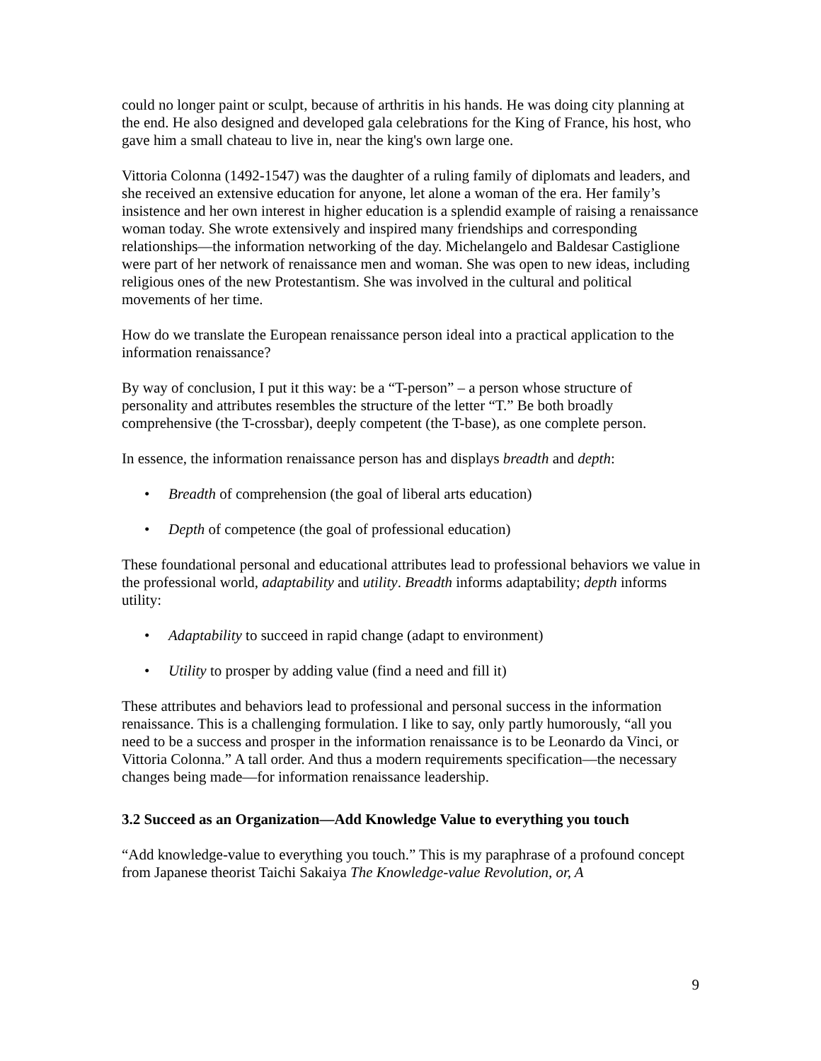could no longer paint or sculpt, because of arthritis in his hands. He was doing city planning at the end. He also designed and developed gala celebrations for the King of France, his host, who gave him a small chateau to live in, near the king's own large one.
Vittoria Colonna (1492-1547) was the daughter of a ruling family of diplomats and leaders, and she received an extensive education for anyone, let alone a woman of the era. Her family’s insistence and her own interest in higher education is a splendid example of raising a renaissance woman today. She wrote extensively and inspired many friendships and corresponding relationships—the information networking of the day. Michelangelo and Baldesar Castiglione were part of her network of renaissance men and woman. She was open to new ideas, including religious ones of the new Protestantism. She was involved in the cultural and political movements of her time.
How do we translate the European renaissance person ideal into a practical application to the information renaissance?
By way of conclusion, I put it this way: be a “T-person” – a person whose structure of personality and attributes resembles the structure of the letter “T.” Be both broadly comprehensive (the T-crossbar), deeply competent (the T-base), as one complete person.
In essence, the information renaissance person has and displays breadth and depth:
• Breadth of comprehension (the goal of liberal arts education)
• Depth of competence (the goal of professional education)
These foundational personal and educational attributes lead to professional behaviors we value in the professional world, adaptability and utility. Breadth informs adaptability; depth informs utility:
• Adaptability to succeed in rapid change (adapt to environment)
• Utility to prosper by adding value (find a need and fill it)
These attributes and behaviors lead to professional and personal success in the information renaissance. This is a challenging formulation. I like to say, only partly humorously, “all you need to be a success and prosper in the information renaissance is to be Leonardo da Vinci, or Vittoria Colonna.” A tall order. And thus a modern requirements specification—the necessary changes being made—for information renaissance leadership.
3.2 Succeed as an Organization—Add Knowledge Value to everything you touch
“Add knowledge-value to everything you touch.” This is my paraphrase of a profound concept from Japanese theorist Taichi Sakaiya The Knowledge-value Revolution, or, A
9